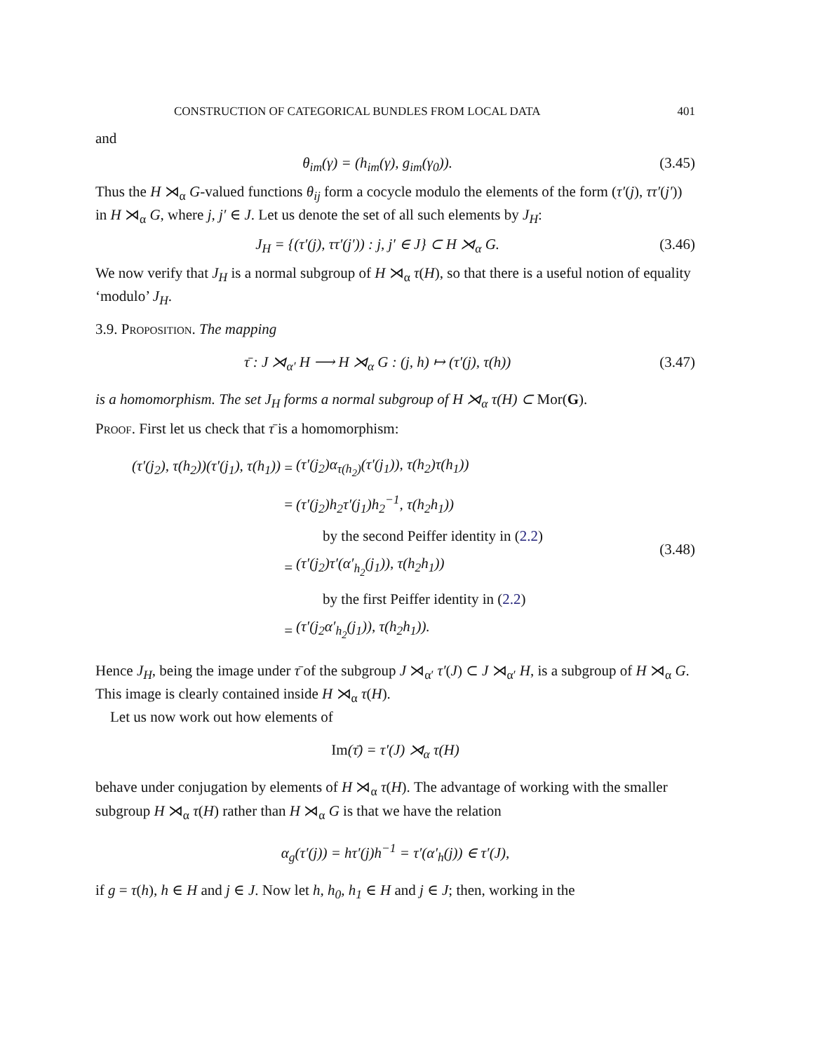CONSTRUCTION OF CATEGORICAL BUNDLES FROM LOCAL DATA 401
and
θ<sub>im</sub>(γ) = (h<sub>im</sub>(γ), g<sub>im</sub>(γ<sub>0</sub>)). (3.45)
Thus the H ⋊<sub>α</sub> G-valued functions θ<sub>ij</sub> form a cocycle modulo the elements of the form (τ′(j), ττ′(j′)) in H ⋊<sub>α</sub> G, where j, j′ ∈ J. Let us denote the set of all such elements by J<sub>H</sub>:
J<sub>H</sub> = {(τ′(j), ττ′(j′)) : j, j′ ∈ J} ⊂ H ⋊<sub>α</sub> G. (3.46)
We now verify that J<sub>H</sub> is a normal subgroup of H ⋊<sub>α</sub> τ(H), so that there is a useful notion of equality ‘modulo’ J<sub>H</sub>.
3.9. Proposition. The mapping
τ̄ : J ⋊<sub>α′</sub> H ⟶ H ⋊<sub>α</sub> G : (j, h) ↦ (τ′(j), τ(h)) (3.47)
is a homomorphism. The set J<sub>H</sub> forms a normal subgroup of H ⋊<sub>α</sub> τ(H) ⊂ Mor(G).
Proof. First let us check that τ̄ is a homomorphism:
| (τ′(j<sub>2</sub>), τ(h<sub>2</sub>))(τ′(j<sub>1</sub>), τ(h<sub>1</sub>)) | = | (τ′(j<sub>2</sub>)α<sub>τ(h<sub>2</sub>)</sub>(τ′(j<sub>1</sub>)), τ(h<sub>2</sub>)τ(h<sub>1</sub>)) |
| | = | (τ′(j<sub>2</sub>)h<sub>2</sub>τ′(j<sub>1</sub>)h<sub>2</sub><sup>−1</sup>, τ(h<sub>2</sub>h<sub>1</sub>)) |
| | | by the second Peiffer identity in ( 2.2 ) |
| | = | (τ′(j<sub>2</sub>)τ′(α′<sub>h<sub>2</sub></sub>(j<sub>1</sub>)), τ(h<sub>2</sub>h<sub>1</sub>)) |
| | | by the first Peiffer identity in ( 2.2 ) |
| | = | (τ′(j<sub>2</sub>α′<sub>h<sub>2</sub></sub>(j<sub>1</sub>)), τ(h<sub>2</sub>h<sub>1</sub>)). |
(3.48)
Hence J<sub>H</sub>, being the image under τ̄ of the subgroup J ⋊<sub>α′</sub> τ′(J) ⊂ J ⋊<sub>α′</sub> H, is a subgroup of H ⋊<sub>α</sub> G. This image is clearly contained inside H ⋊<sub>α</sub> τ(H).
Let us now work out how elements of
Im(τ̄) = τ′(J) ⋊<sub>α</sub> τ(H)
behave under conjugation by elements of H ⋊<sub>α</sub> τ(H). The advantage of working with the smaller subgroup H ⋊<sub>α</sub> τ(H) rather than H ⋊<sub>α</sub> G is that we have the relation
α<sub>g</sub>(τ′(j)) = hτ′(j)h<sup>−1</sup> = τ′(α′<sub>h</sub>(j)) ∈ τ′(J),
if g = τ(h), h ∈ H and j ∈ J. Now let h, h<sub>0</sub>, h<sub>1</sub> ∈ H and j ∈ J; then, working in the